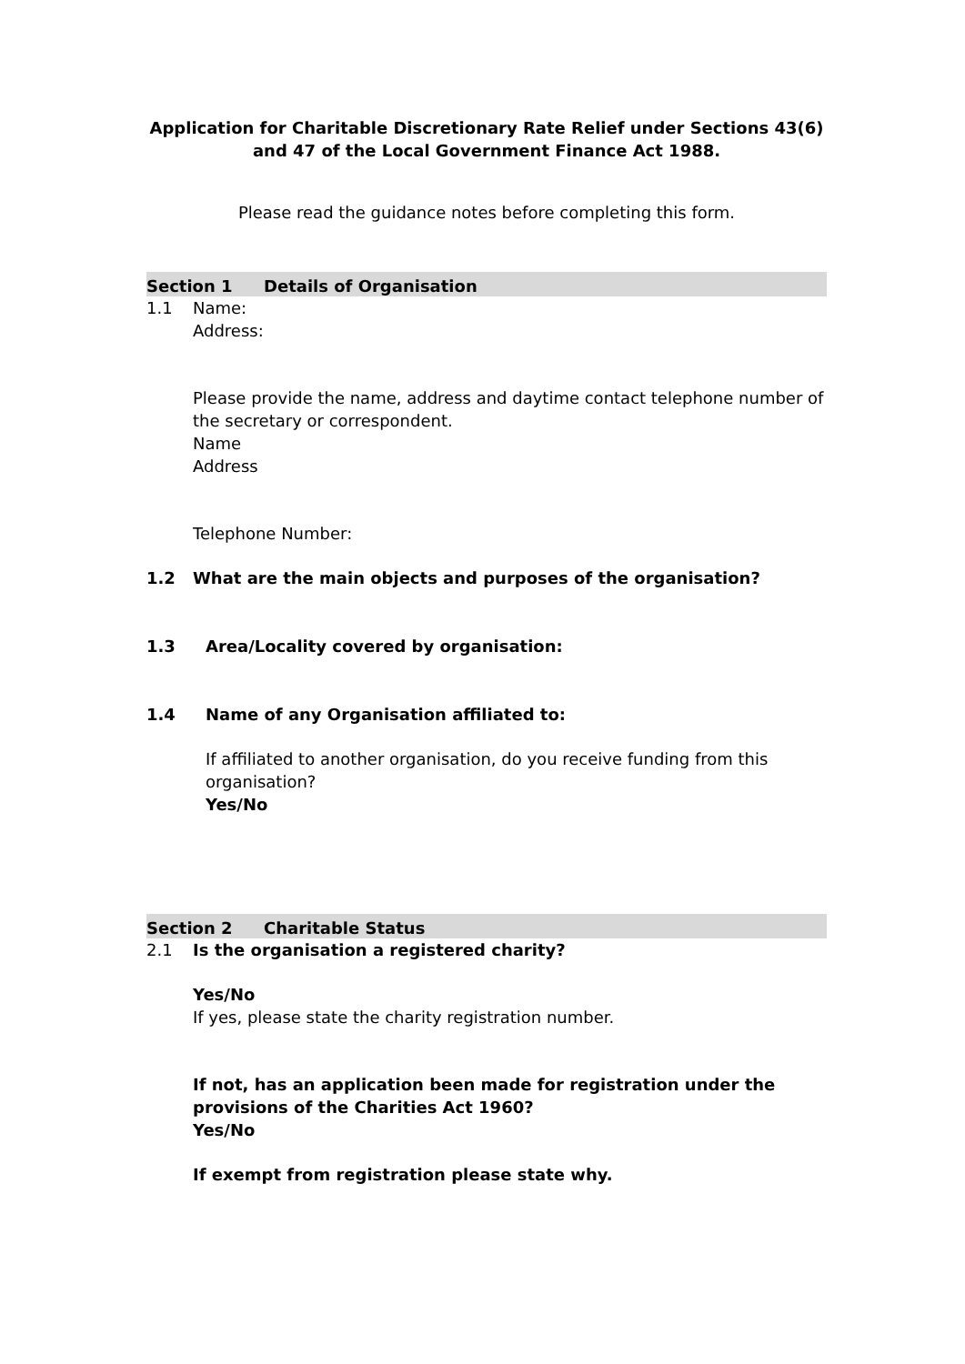Application for Charitable Discretionary Rate Relief under Sections 43(6)
and 47 of the Local Government Finance Act 1988.
Please read the guidance notes before completing this form.
Section 1 Details of Organisation
1.1 Name:
Address:
Please provide the name, address and daytime contact telephone number of the secretary or correspondent.
Name
Address
Telephone Number:
1.2 What are the main objects and purposes of the organisation?
1.3 Area/Locality covered by organisation:
1.4 Name of any Organisation affiliated to:
If affiliated to another organisation, do you receive funding from this organisation?
Yes/No
Section 2 Charitable Status
2.1 Is the organisation a registered charity?
Yes/No
If yes, please state the charity registration number.
If not, has an application been made for registration under the provisions of the Charities Act 1960?
Yes/No
If exempt from registration please state why.